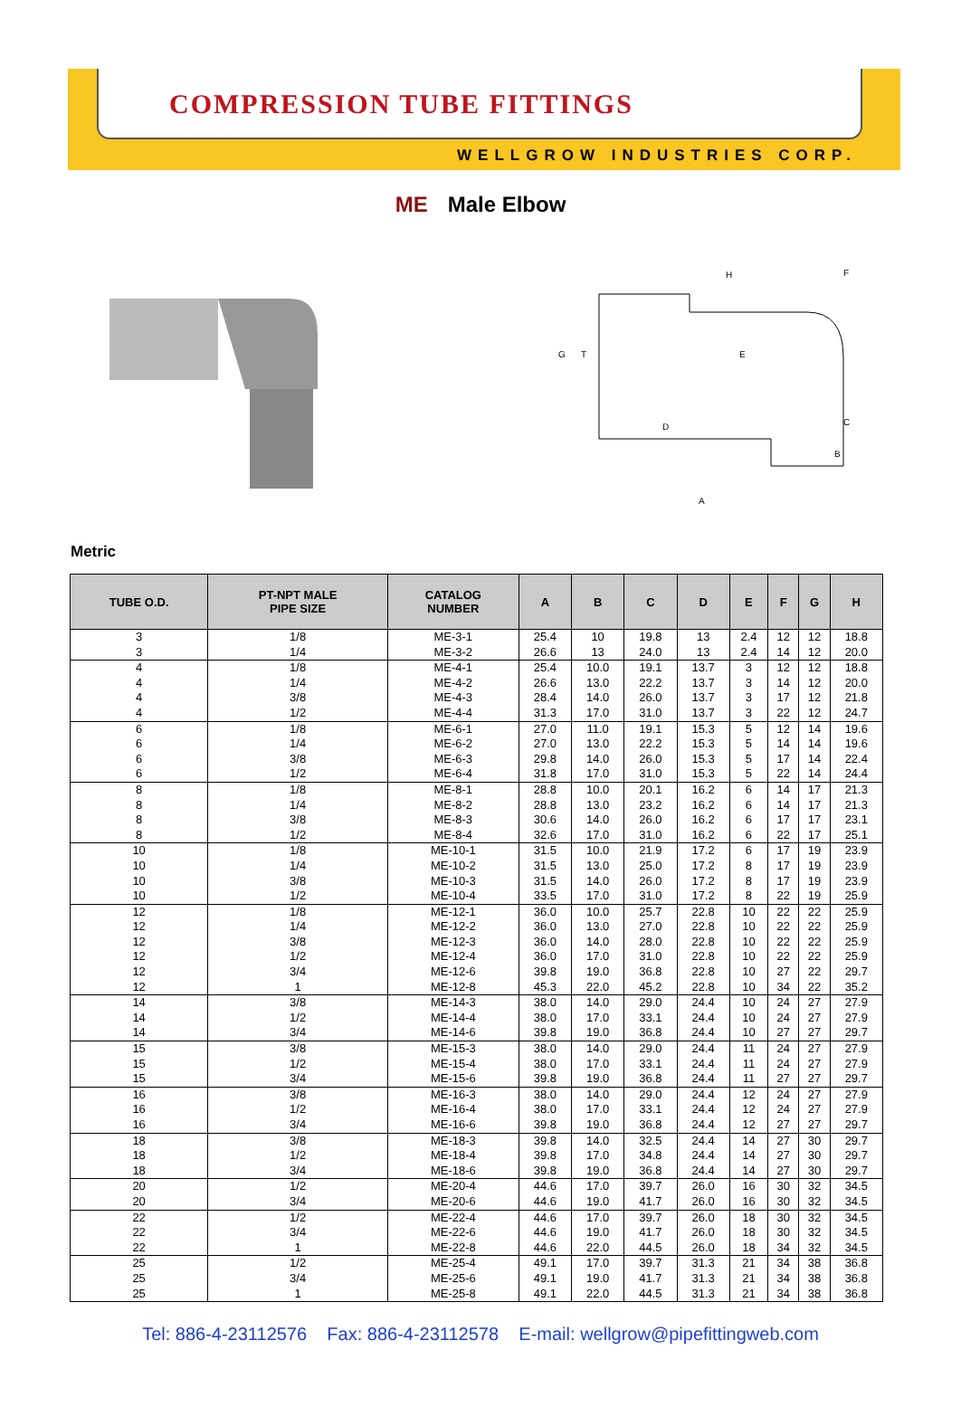COMPRESSION TUBE FITTINGS
WELLGROW INDUSTRIES CORP.
ME Male Elbow
H
D
A
C
B
G
T
E
F
Metric
| TUBE O.D. | PT-NPT MALE PIPE SIZE | CATALOG NUMBER | A | B | C | D | E | F | G | H |
| --- | --- | --- | --- | --- | --- | --- | --- | --- | --- | --- |
| 3 | 1/8 | ME-3-1 | 25.4 | 10 | 19.8 | 13 | 2.4 | 12 | 12 | 18.8 |
| 3 | 1/4 | ME-3-2 | 26.6 | 13 | 24.0 | 13 | 2.4 | 14 | 12 | 20.0 |
| 4 | 1/8 | ME-4-1 | 25.4 | 10.0 | 19.1 | 13.7 | 3 | 12 | 12 | 18.8 |
| 4 | 1/4 | ME-4-2 | 26.6 | 13.0 | 22.2 | 13.7 | 3 | 14 | 12 | 20.0 |
| 4 | 3/8 | ME-4-3 | 28.4 | 14.0 | 26.0 | 13.7 | 3 | 17 | 12 | 21.8 |
| 4 | 1/2 | ME-4-4 | 31.3 | 17.0 | 31.0 | 13.7 | 3 | 22 | 12 | 24.7 |
| 6 | 1/8 | ME-6-1 | 27.0 | 11.0 | 19.1 | 15.3 | 5 | 12 | 14 | 19.6 |
| 6 | 1/4 | ME-6-2 | 27.0 | 13.0 | 22.2 | 15.3 | 5 | 14 | 14 | 19.6 |
| 6 | 3/8 | ME-6-3 | 29.8 | 14.0 | 26.0 | 15.3 | 5 | 17 | 14 | 22.4 |
| 6 | 1/2 | ME-6-4 | 31.8 | 17.0 | 31.0 | 15.3 | 5 | 22 | 14 | 24.4 |
| 8 | 1/8 | ME-8-1 | 28.8 | 10.0 | 20.1 | 16.2 | 6 | 14 | 17 | 21.3 |
| 8 | 1/4 | ME-8-2 | 28.8 | 13.0 | 23.2 | 16.2 | 6 | 14 | 17 | 21.3 |
| 8 | 3/8 | ME-8-3 | 30.6 | 14.0 | 26.0 | 16.2 | 6 | 17 | 17 | 23.1 |
| 8 | 1/2 | ME-8-4 | 32.6 | 17.0 | 31.0 | 16.2 | 6 | 22 | 17 | 25.1 |
| 10 | 1/8 | ME-10-1 | 31.5 | 10.0 | 21.9 | 17.2 | 6 | 17 | 19 | 23.9 |
| 10 | 1/4 | ME-10-2 | 31.5 | 13.0 | 25.0 | 17.2 | 8 | 17 | 19 | 23.9 |
| 10 | 3/8 | ME-10-3 | 31.5 | 14.0 | 26.0 | 17.2 | 8 | 17 | 19 | 23.9 |
| 10 | 1/2 | ME-10-4 | 33.5 | 17.0 | 31.0 | 17.2 | 8 | 22 | 19 | 25.9 |
| 12 | 1/8 | ME-12-1 | 36.0 | 10.0 | 25.7 | 22.8 | 10 | 22 | 22 | 25.9 |
| 12 | 1/4 | ME-12-2 | 36.0 | 13.0 | 27.0 | 22.8 | 10 | 22 | 22 | 25.9 |
| 12 | 3/8 | ME-12-3 | 36.0 | 14.0 | 28.0 | 22.8 | 10 | 22 | 22 | 25.9 |
| 12 | 1/2 | ME-12-4 | 36.0 | 17.0 | 31.0 | 22.8 | 10 | 22 | 22 | 25.9 |
| 12 | 3/4 | ME-12-6 | 39.8 | 19.0 | 36.8 | 22.8 | 10 | 27 | 22 | 29.7 |
| 12 | 1 | ME-12-8 | 45.3 | 22.0 | 45.2 | 22.8 | 10 | 34 | 22 | 35.2 |
| 14 | 3/8 | ME-14-3 | 38.0 | 14.0 | 29.0 | 24.4 | 10 | 24 | 27 | 27.9 |
| 14 | 1/2 | ME-14-4 | 38.0 | 17.0 | 33.1 | 24.4 | 10 | 24 | 27 | 27.9 |
| 14 | 3/4 | ME-14-6 | 39.8 | 19.0 | 36.8 | 24.4 | 10 | 27 | 27 | 29.7 |
| 15 | 3/8 | ME-15-3 | 38.0 | 14.0 | 29.0 | 24.4 | 11 | 24 | 27 | 27.9 |
| 15 | 1/2 | ME-15-4 | 38.0 | 17.0 | 33.1 | 24.4 | 11 | 24 | 27 | 27.9 |
| 15 | 3/4 | ME-15-6 | 39.8 | 19.0 | 36.8 | 24.4 | 11 | 27 | 27 | 29.7 |
| 16 | 3/8 | ME-16-3 | 38.0 | 14.0 | 29.0 | 24.4 | 12 | 24 | 27 | 27.9 |
| 16 | 1/2 | ME-16-4 | 38.0 | 17.0 | 33.1 | 24.4 | 12 | 24 | 27 | 27.9 |
| 16 | 3/4 | ME-16-6 | 39.8 | 19.0 | 36.8 | 24.4 | 12 | 27 | 27 | 29.7 |
| 18 | 3/8 | ME-18-3 | 39.8 | 14.0 | 32.5 | 24.4 | 14 | 27 | 30 | 29.7 |
| 18 | 1/2 | ME-18-4 | 39.8 | 17.0 | 34.8 | 24.4 | 14 | 27 | 30 | 29.7 |
| 18 | 3/4 | ME-18-6 | 39.8 | 19.0 | 36.8 | 24.4 | 14 | 27 | 30 | 29.7 |
| 20 | 1/2 | ME-20-4 | 44.6 | 17.0 | 39.7 | 26.0 | 16 | 30 | 32 | 34.5 |
| 20 | 3/4 | ME-20-6 | 44.6 | 19.0 | 41.7 | 26.0 | 16 | 30 | 32 | 34.5 |
| 22 | 1/2 | ME-22-4 | 44.6 | 17.0 | 39.7 | 26.0 | 18 | 30 | 32 | 34.5 |
| 22 | 3/4 | ME-22-6 | 44.6 | 19.0 | 41.7 | 26.0 | 18 | 30 | 32 | 34.5 |
| 22 | 1 | ME-22-8 | 44.6 | 22.0 | 44.5 | 26.0 | 18 | 34 | 32 | 34.5 |
| 25 | 1/2 | ME-25-4 | 49.1 | 17.0 | 39.7 | 31.3 | 21 | 34 | 38 | 36.8 |
| 25 | 3/4 | ME-25-6 | 49.1 | 19.0 | 41.7 | 31.3 | 21 | 34 | 38 | 36.8 |
| 25 | 1 | ME-25-8 | 49.1 | 22.0 | 44.5 | 31.3 | 21 | 34 | 38 | 36.8 |
Tel: 886-4-23112576 Fax: 886-4-23112578 E-mail: wellgrow@pipefittingweb.com